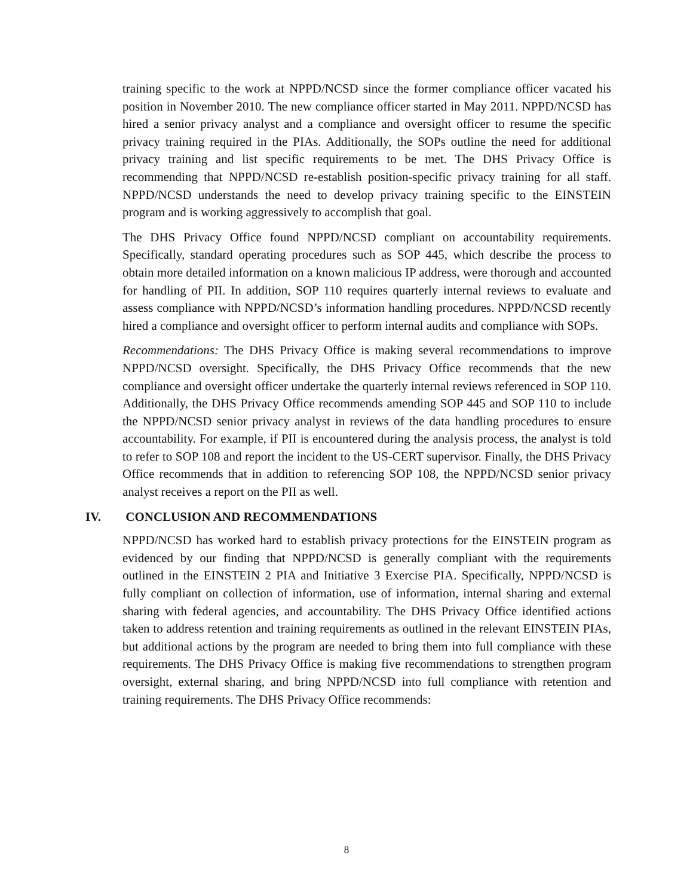training specific to the work at NPPD/NCSD since the former compliance officer vacated his position in November 2010. The new compliance officer started in May 2011. NPPD/NCSD has hired a senior privacy analyst and a compliance and oversight officer to resume the specific privacy training required in the PIAs. Additionally, the SOPs outline the need for additional privacy training and list specific requirements to be met. The DHS Privacy Office is recommending that NPPD/NCSD re-establish position-specific privacy training for all staff. NPPD/NCSD understands the need to develop privacy training specific to the EINSTEIN program and is working aggressively to accomplish that goal.
The DHS Privacy Office found NPPD/NCSD compliant on accountability requirements. Specifically, standard operating procedures such as SOP 445, which describe the process to obtain more detailed information on a known malicious IP address, were thorough and accounted for handling of PII. In addition, SOP 110 requires quarterly internal reviews to evaluate and assess compliance with NPPD/NCSD’s information handling procedures. NPPD/NCSD recently hired a compliance and oversight officer to perform internal audits and compliance with SOPs.
Recommendations: The DHS Privacy Office is making several recommendations to improve NPPD/NCSD oversight. Specifically, the DHS Privacy Office recommends that the new compliance and oversight officer undertake the quarterly internal reviews referenced in SOP 110. Additionally, the DHS Privacy Office recommends amending SOP 445 and SOP 110 to include the NPPD/NCSD senior privacy analyst in reviews of the data handling procedures to ensure accountability. For example, if PII is encountered during the analysis process, the analyst is told to refer to SOP 108 and report the incident to the US-CERT supervisor. Finally, the DHS Privacy Office recommends that in addition to referencing SOP 108, the NPPD/NCSD senior privacy analyst receives a report on the PII as well.
IV. CONCLUSION AND RECOMMENDATIONS
NPPD/NCSD has worked hard to establish privacy protections for the EINSTEIN program as evidenced by our finding that NPPD/NCSD is generally compliant with the requirements outlined in the EINSTEIN 2 PIA and Initiative 3 Exercise PIA. Specifically, NPPD/NCSD is fully compliant on collection of information, use of information, internal sharing and external sharing with federal agencies, and accountability. The DHS Privacy Office identified actions taken to address retention and training requirements as outlined in the relevant EINSTEIN PIAs, but additional actions by the program are needed to bring them into full compliance with these requirements. The DHS Privacy Office is making five recommendations to strengthen program oversight, external sharing, and bring NPPD/NCSD into full compliance with retention and training requirements. The DHS Privacy Office recommends:
8